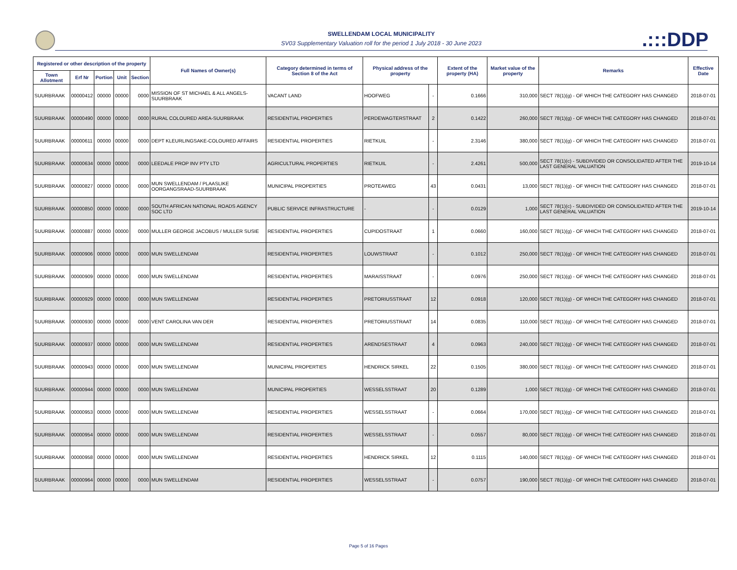.:::DDP
SWELLENDAM LOCAL MUNICIPALITY
SV03 Supplementary Valuation roll for the period 1 July 2018 - 30 June 2023
| Registered or other description of the property | | | | | Full Names of Owner(s) | Category determined in terms of Section 8 of the Act | Physical address of the property | | Extent of the property (HA) | Market value of the property | Remarks | Effective Date |
| --- | --- | --- | --- | --- | --- | --- | --- | --- | --- | --- | --- | --- |
| Town Allotment | Erf Nr | Portion | Unit | Section | | | | | | | | |
| SUURBRAAK | 00000412 | 00000 | 00000 | 0000 | MISSION OF ST MICHAEL & ALL ANGELS-SUURBRAAK | VACANT LAND | HOOFWEG | - | 0.1666 | 310,000 | SECT 78(1)(g) - OF WHICH THE CATEGORY HAS CHANGED | 2018-07-01 |
| SUURBRAAK | 00000490 | 00000 | 00000 | 0000 | RURAL COLOURED AREA-SUURBRAAK | RESIDENTIAL PROPERTIES | PERDEWAGTERSTRAAT | 2 | 0.1422 | 260,000 | SECT 78(1)(g) - OF WHICH THE CATEGORY HAS CHANGED | 2018-07-01 |
| SUURBRAAK | 00000611 | 00000 | 00000 | 0000 | DEPT KLEURLINGSAKE-COLOURED AFFAIRS | RESIDENTIAL PROPERTIES | RIETKUIL | - | 2.3146 | 380,000 | SECT 78(1)(g) - OF WHICH THE CATEGORY HAS CHANGED | 2018-07-01 |
| SUURBRAAK | 00000634 | 00000 | 00000 | 0000 | LEEDALE PROP INV PTY LTD | AGRICULTURAL PROPERTIES | RIETKUIL | - | 2.4261 | 500,000 | SECT 78(1)(c) - SUBDIVIDED OR CONSOLIDATED AFTER THE LAST GENERAL VALUATION | 2019-10-14 |
| SUURBRAAK | 00000827 | 00000 | 00000 | 0000 | MUN SWELLENDAM / PLAASLIKE OORGANGSRAAD-SUURBRAAK | MUNICIPAL PROPERTIES | PROTEAWEG | 43 | 0.0431 | 13,000 | SECT 78(1)(g) - OF WHICH THE CATEGORY HAS CHANGED | 2018-07-01 |
| SUURBRAAK | 00000850 | 00000 | 00000 | 0000 | SOUTH AFRICAN NATIONAL ROADS AGENCY SOC LTD | PUBLIC SERVICE INFRASTRUCTURE | - | - | 0.0129 | 1,000 | SECT 78(1)(c) - SUBDIVIDED OR CONSOLIDATED AFTER THE LAST GENERAL VALUATION | 2019-10-14 |
| SUURBRAAK | 00000887 | 00000 | 00000 | 0000 | MULLER GEORGE JACOBUS / MULLER SUSIE | RESIDENTIAL PROPERTIES | CUPIDOSTRAAT | 1 | 0.0660 | 160,000 | SECT 78(1)(g) - OF WHICH THE CATEGORY HAS CHANGED | 2018-07-01 |
| SUURBRAAK | 00000906 | 00000 | 00000 | 0000 | MUN SWELLENDAM | RESIDENTIAL PROPERTIES | LOUWSTRAAT | - | 0.1012 | 250,000 | SECT 78(1)(g) - OF WHICH THE CATEGORY HAS CHANGED | 2018-07-01 |
| SUURBRAAK | 00000909 | 00000 | 00000 | 0000 | MUN SWELLENDAM | RESIDENTIAL PROPERTIES | MARAISSTRAAT | - | 0.0976 | 250,000 | SECT 78(1)(g) - OF WHICH THE CATEGORY HAS CHANGED | 2018-07-01 |
| SUURBRAAK | 00000929 | 00000 | 00000 | 0000 | MUN SWELLENDAM | RESIDENTIAL PROPERTIES | PRETORIUSSTRAAT | 12 | 0.0918 | 120,000 | SECT 78(1)(g) - OF WHICH THE CATEGORY HAS CHANGED | 2018-07-01 |
| SUURBRAAK | 00000930 | 00000 | 00000 | 0000 | VENT CAROLINA VAN DER | RESIDENTIAL PROPERTIES | PRETORIUSSTRAAT | 14 | 0.0835 | 110,000 | SECT 78(1)(g) - OF WHICH THE CATEGORY HAS CHANGED | 2018-07-01 |
| SUURBRAAK | 00000937 | 00000 | 00000 | 0000 | MUN SWELLENDAM | RESIDENTIAL PROPERTIES | ARENDSESTRAAT | 4 | 0.0963 | 240,000 | SECT 78(1)(g) - OF WHICH THE CATEGORY HAS CHANGED | 2018-07-01 |
| SUURBRAAK | 00000943 | 00000 | 00000 | 0000 | MUN SWELLENDAM | MUNICIPAL PROPERTIES | HENDRICK SIRKEL | 22 | 0.1505 | 380,000 | SECT 78(1)(g) - OF WHICH THE CATEGORY HAS CHANGED | 2018-07-01 |
| SUURBRAAK | 00000944 | 00000 | 00000 | 0000 | MUN SWELLENDAM | MUNICIPAL PROPERTIES | WESSELSSTRAAT | 20 | 0.1289 | 1,000 | SECT 78(1)(g) - OF WHICH THE CATEGORY HAS CHANGED | 2018-07-01 |
| SUURBRAAK | 00000953 | 00000 | 00000 | 0000 | MUN SWELLENDAM | RESIDENTIAL PROPERTIES | WESSELSSTRAAT | - | 0.0664 | 170,000 | SECT 78(1)(g) - OF WHICH THE CATEGORY HAS CHANGED | 2018-07-01 |
| SUURBRAAK | 00000954 | 00000 | 00000 | 0000 | MUN SWELLENDAM | RESIDENTIAL PROPERTIES | WESSELSSTRAAT | - | 0.0557 | 80,000 | SECT 78(1)(g) - OF WHICH THE CATEGORY HAS CHANGED | 2018-07-01 |
| SUURBRAAK | 00000958 | 00000 | 00000 | 0000 | MUN SWELLENDAM | RESIDENTIAL PROPERTIES | HENDRICK SIRKEL | 12 | 0.1115 | 140,000 | SECT 78(1)(g) - OF WHICH THE CATEGORY HAS CHANGED | 2018-07-01 |
| SUURBRAAK | 00000964 | 00000 | 00000 | 0000 | MUN SWELLENDAM | RESIDENTIAL PROPERTIES | WESSELSSTRAAT | - | 0.0757 | 190,000 | SECT 78(1)(g) - OF WHICH THE CATEGORY HAS CHANGED | 2018-07-01 |
Page 5 of 16 Pages